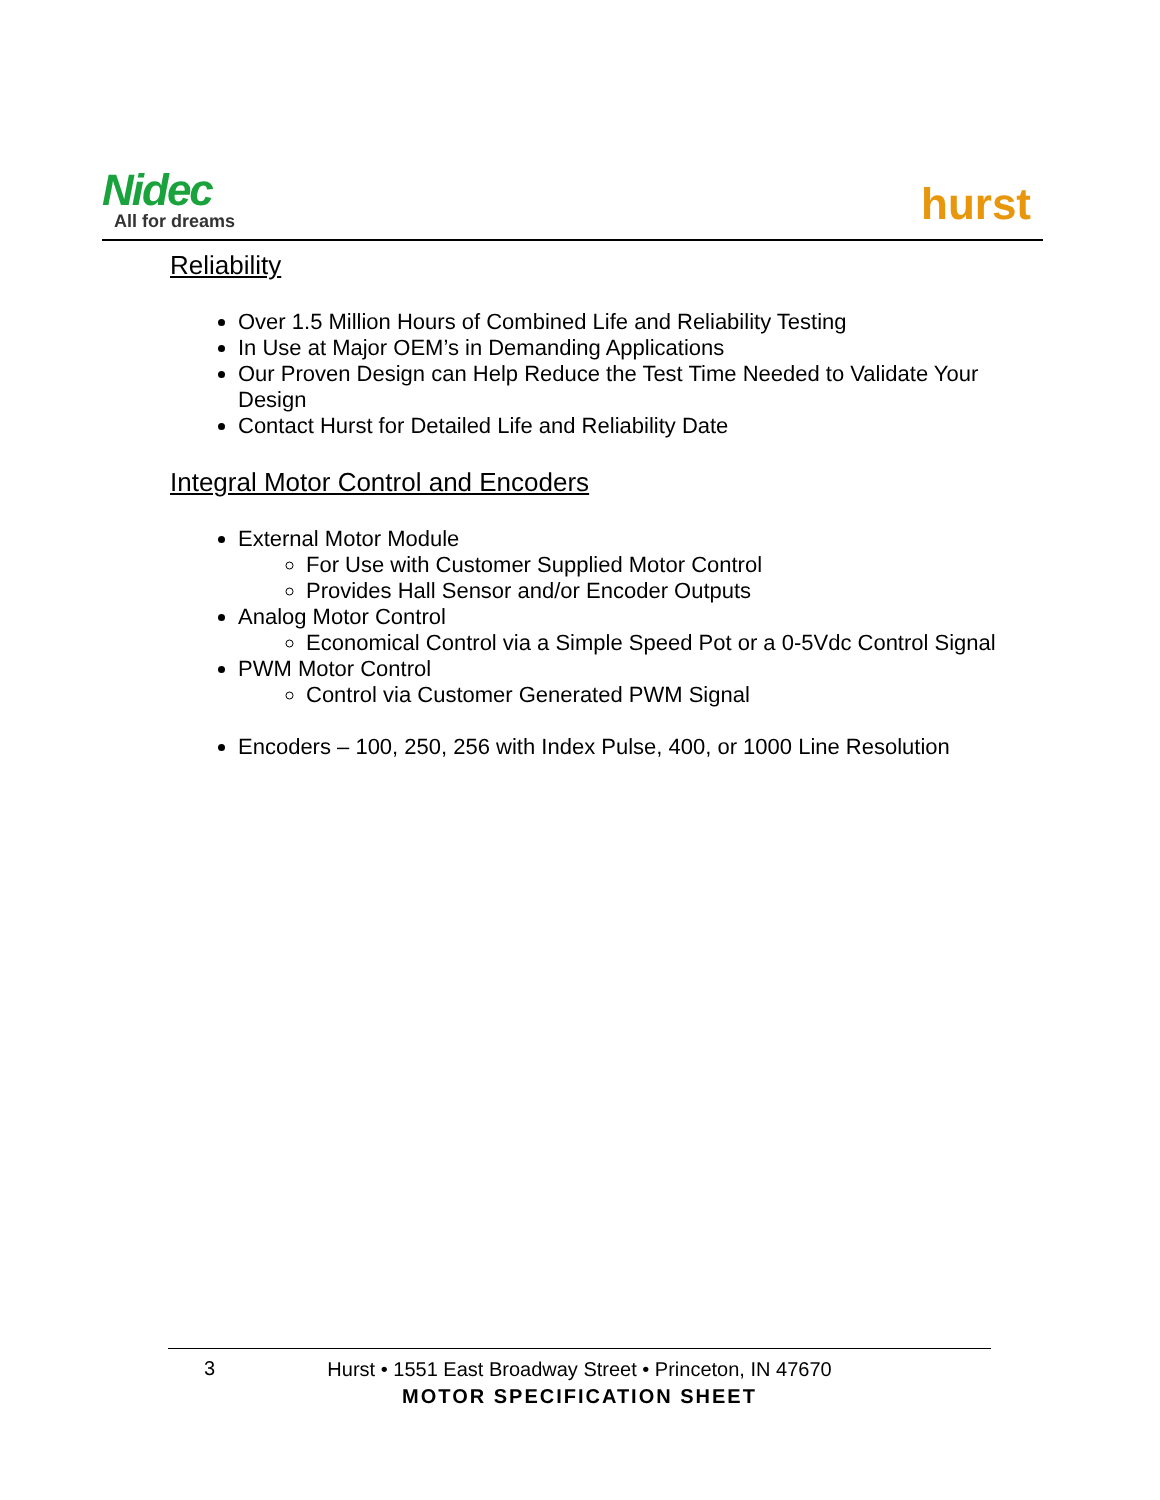Nidec
All for dreams hurst
Reliability
Over 1.5 Million Hours of Combined Life and Reliability Testing
In Use at Major OEM’s in Demanding Applications
Our Proven Design can Help Reduce the Test Time Needed to Validate Your Design
Contact Hurst for Detailed Life and Reliability Date
Integral Motor Control and Encoders
External Motor Module
For Use with Customer Supplied Motor Control
Provides Hall Sensor and/or Encoder Outputs
Analog Motor Control
Economical Control via a Simple Speed Pot or a 0-5Vdc Control Signal
PWM Motor Control
Control via Customer Generated PWM Signal
Encoders – 100, 250, 256 with Index Pulse, 400, or 1000 Line Resolution
3
Hurst • 1551 East Broadway Street • Princeton, IN 47670
MOTOR SPECIFICATION SHEET